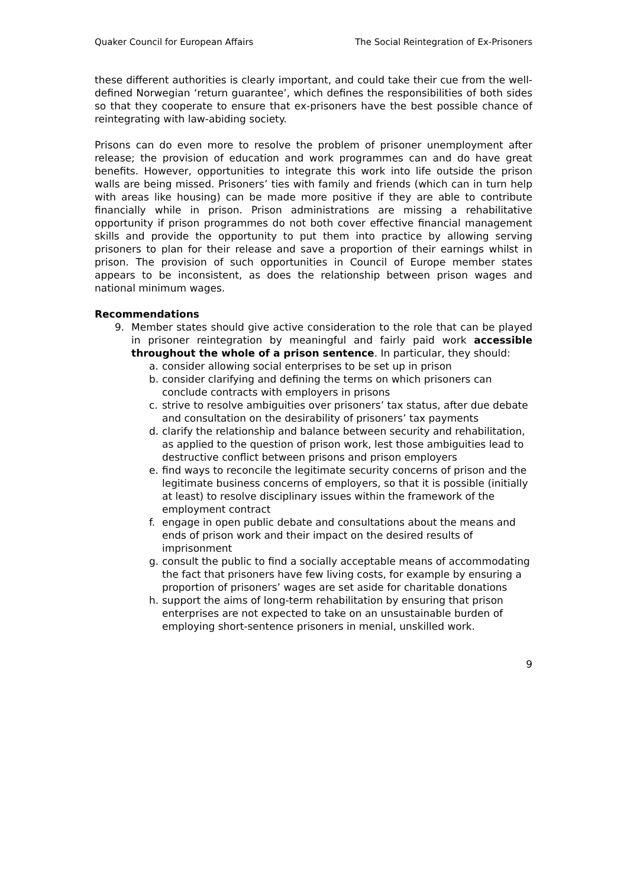Quaker Council for European Affairs The Social Reintegration of Ex-Prisoners
these different authorities is clearly important, and could take their cue from the well-defined Norwegian ‘return guarantee’, which defines the responsibilities of both sides so that they cooperate to ensure that ex-prisoners have the best possible chance of reintegrating with law-abiding society.
Prisons can do even more to resolve the problem of prisoner unemployment after release; the provision of education and work programmes can and do have great benefits. However, opportunities to integrate this work into life outside the prison walls are being missed. Prisoners’ ties with family and friends (which can in turn help with areas like housing) can be made more positive if they are able to contribute financially while in prison. Prison administrations are missing a rehabilitative opportunity if prison programmes do not both cover effective financial management skills and provide the opportunity to put them into practice by allowing serving prisoners to plan for their release and save a proportion of their earnings whilst in prison. The provision of such opportunities in Council of Europe member states appears to be inconsistent, as does the relationship between prison wages and national minimum wages.
Recommendations
9. Member states should give active consideration to the role that can be played in prisoner reintegration by meaningful and fairly paid work accessible throughout the whole of a prison sentence. In particular, they should:
a. consider allowing social enterprises to be set up in prison
b. consider clarifying and defining the terms on which prisoners can conclude contracts with employers in prisons
c. strive to resolve ambiguities over prisoners’ tax status, after due debate and consultation on the desirability of prisoners’ tax payments
d. clarify the relationship and balance between security and rehabilitation, as applied to the question of prison work, lest those ambiguities lead to destructive conflict between prisons and prison employers
e. find ways to reconcile the legitimate security concerns of prison and the legitimate business concerns of employers, so that it is possible (initially at least) to resolve disciplinary issues within the framework of the employment contract
f. engage in open public debate and consultations about the means and ends of prison work and their impact on the desired results of imprisonment
g. consult the public to find a socially acceptable means of accommodating the fact that prisoners have few living costs, for example by ensuring a proportion of prisoners’ wages are set aside for charitable donations
h. support the aims of long-term rehabilitation by ensuring that prison enterprises are not expected to take on an unsustainable burden of employing short-sentence prisoners in menial, unskilled work.
9